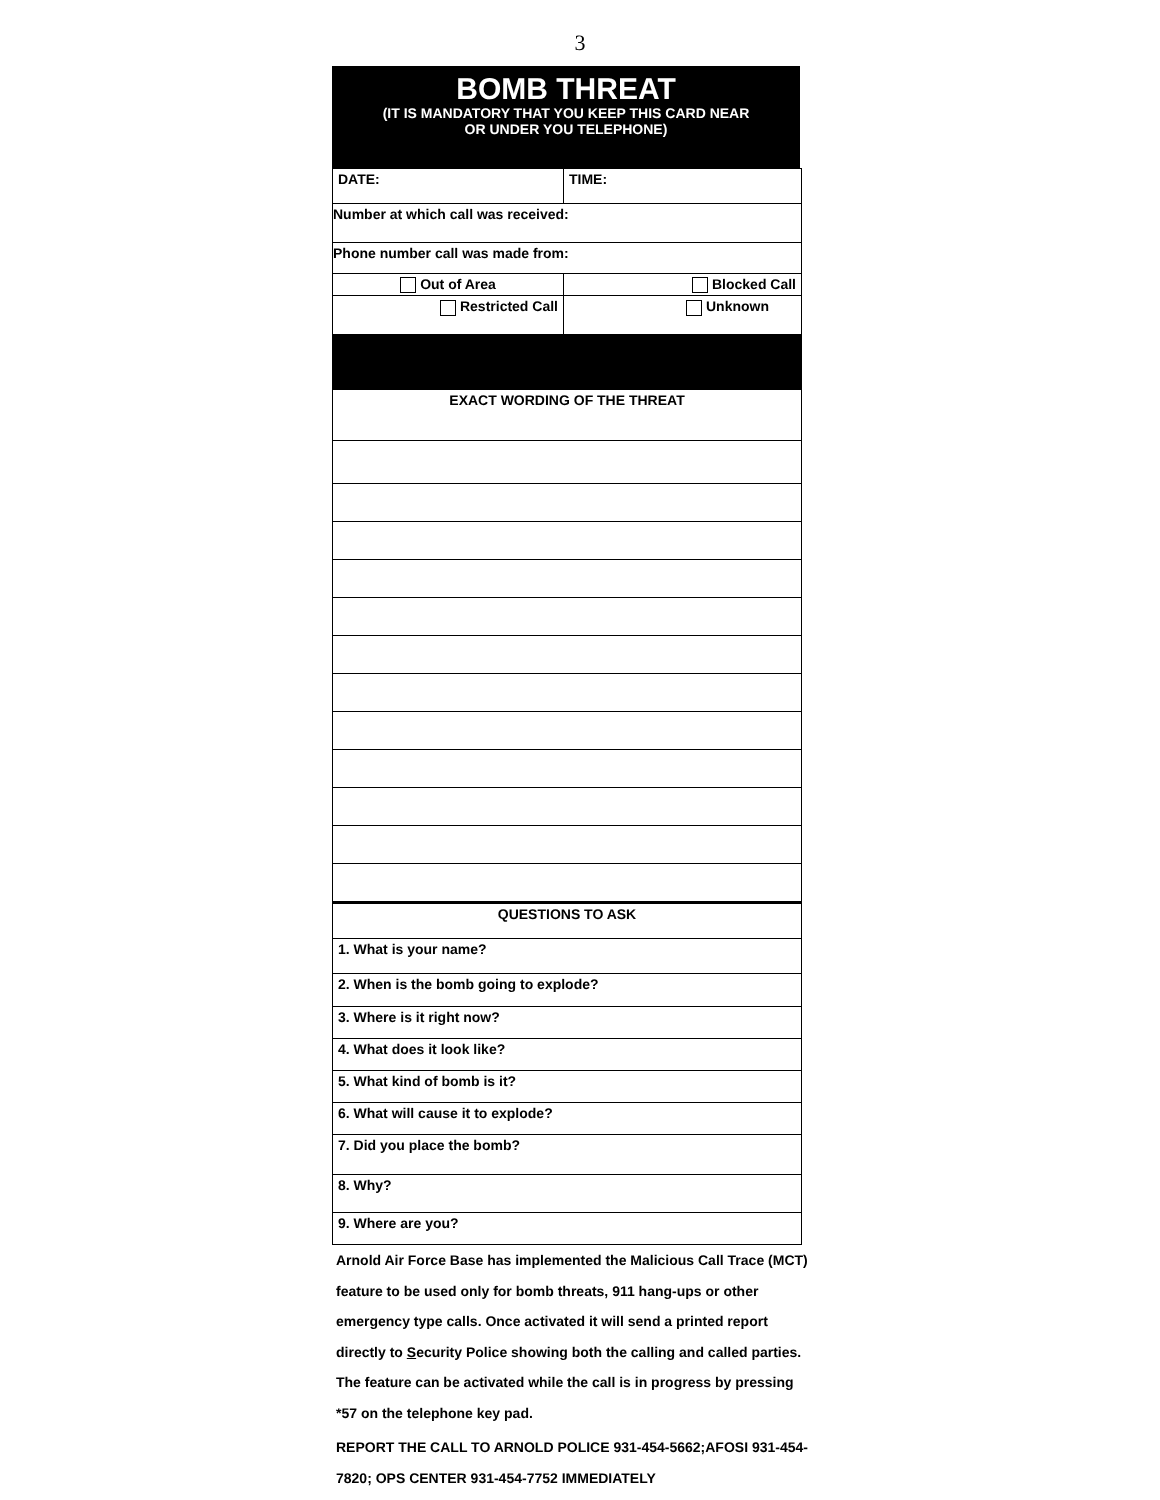3
BOMB THREAT
(IT IS MANDATORY THAT YOU KEEP THIS CARD NEAR
OR UNDER YOU TELEPHONE)
| DATE: | TIME: |
| Number at which call was received: | |
| Phone number call was made from: | |
| Out of Area | Blocked Call |
| Restricted Call | Unknown |
| EXACT WORDING OF THE THREAT | |
| QUESTIONS TO ASK | |
| 1. What is your name? | |
| 2. When is the bomb going to explode? | |
| 3. Where is it right now? | |
| 4. What does it look like? | |
| 5. What kind of bomb is it? | |
| 6. What will cause it to explode? | |
| 7. Did you place the bomb? | |
| 8. Why? | |
| 9. Where are you? | |
Arnold Air Force Base has implemented the Malicious Call Trace (MCT) feature to be used only for bomb threats, 911 hang-ups or other emergency type calls. Once activated it will send a printed report directly to Security Police showing both the calling and called parties. The feature can be activated while the call is in progress by pressing *57 on the telephone key pad.
REPORT THE CALL TO ARNOLD POLICE 931-454-5662;AFOSI 931-454-7820; OPS CENTER 931-454-7752 IMMEDIATELY